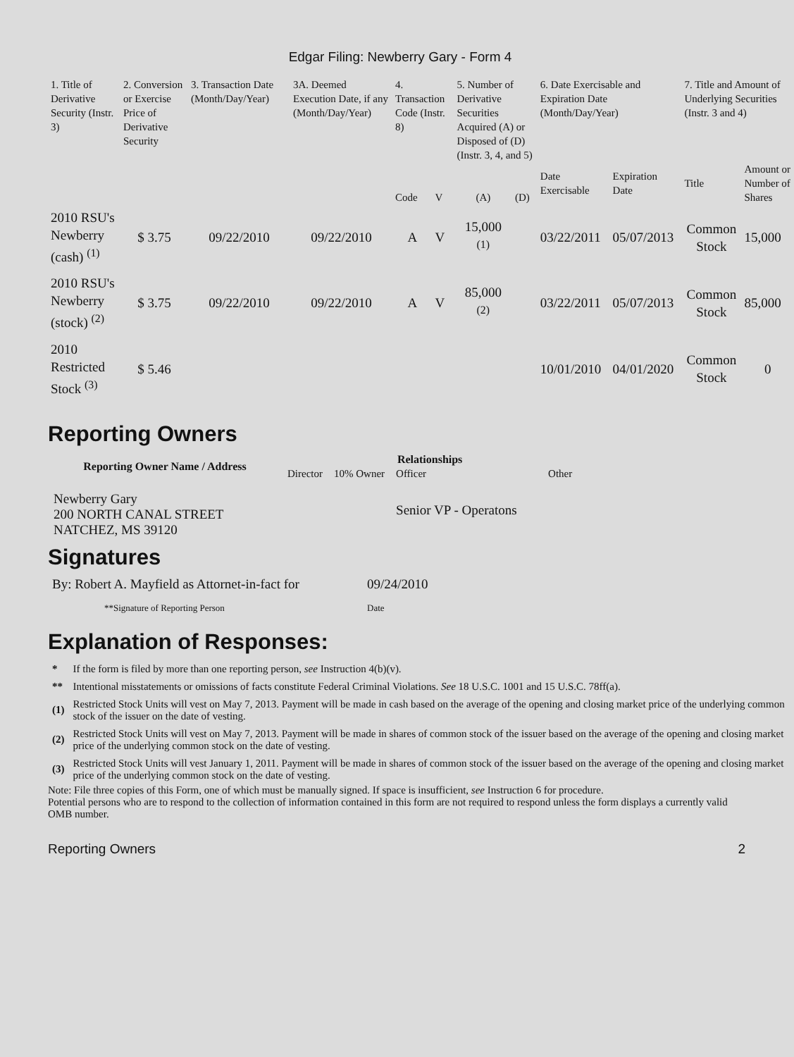Edgar Filing: Newberry Gary - Form 4
| 1. Title of Derivative Security (Instr. 3) | 2. Conversion or Exercise Price of Derivative Security | 3. Transaction Date (Month/Day/Year) | 3A. Deemed Execution Date, if any (Month/Day/Year) | 4. Transaction Code (Instr. 8) | | 5. Number of Derivative Securities Acquired (A) or Disposed of (D) (Instr. 3, 4, and 5) | | 6. Date Exercisable and Expiration Date (Month/Day/Year) | | 7. Title and Amount of Underlying Securities (Instr. 3 and 4) | |
| | | | | Code | V | (A) | (D) | Date Exercisable | Expiration Date | Title | Amount or Number of Shares |
| 2010 RSU's Newberry (cash) <sup>(1)</sup> | $ 3.75 | 09/22/2010 | 09/22/2010 | A | V | 15,000 <sup>(1)</sup> | | 03/22/2011 | 05/07/2013 | Common Stock | 15,000 |
| 2010 RSU's Newberry (stock) <sup>(2)</sup> | $ 3.75 | 09/22/2010 | 09/22/2010 | A | V | 85,000 <sup>(2)</sup> | | 03/22/2011 | 05/07/2013 | Common Stock | 85,000 |
| 2010 Restricted Stock <sup>(3)</sup> | $ 5.46 | | | | | | | 10/01/2010 | 04/01/2020 | Common Stock | 0 |
Reporting Owners
| Reporting Owner Name / Address | Relationships | | | |
| --- | --- | --- | --- | --- |
| | Director | 10% Owner | Officer | Other |
| Newberry Gary 200 NORTH CANAL STREET NATCHEZ, MS 39120 | | | Senior VP - Operatons | |
Signatures
| By: Robert A. Mayfield as Attornet-in-fact for | 09/24/2010 |
| **Signature of Reporting Person | Date |
Explanation of Responses:
| * | If the form is filed by more than one reporting person, see Instruction 4(b)(v). |
| ** | Intentional misstatements or omissions of facts constitute Federal Criminal Violations. See 18 U.S.C. 1001 and 15 U.S.C. 78ff(a). |
| (1) | Restricted Stock Units will vest on May 7, 2013. Payment will be made in cash based on the average of the opening and closing market price of the underlying common stock of the issuer on the date of vesting. |
| (2) | Restricted Stock Units will vest on May 7, 2013. Payment will be made in shares of common stock of the issuer based on the average of the opening and closing market price of the underlying common stock on the date of vesting. |
| (3) | Restricted Stock Units will vest January 1, 2011. Payment will be made in shares of common stock of the issuer based on the average of the opening and closing market price of the underlying common stock on the date of vesting. |
Note: File three copies of this Form, one of which must be manually signed. If space is insufficient, see Instruction 6 for procedure.
Potential persons who are to respond to the collection of information contained in this form are not required to respond unless the form displays a currently valid OMB number.
Reporting Owners 2